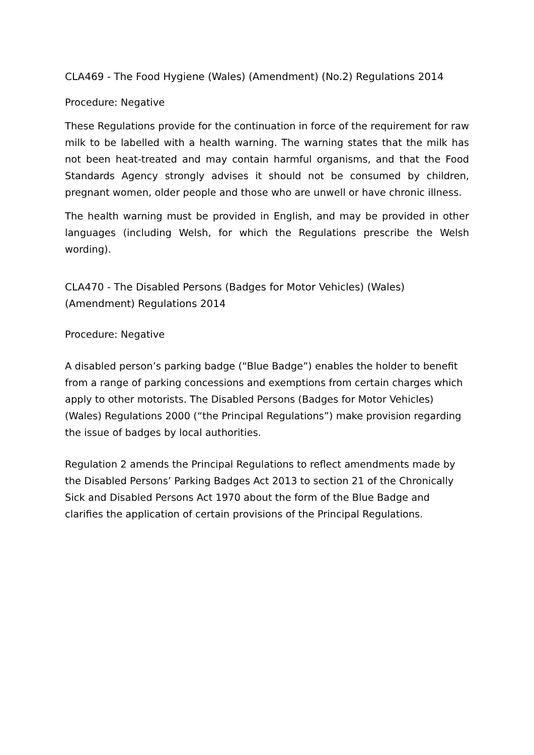CLA469 - The Food Hygiene (Wales) (Amendment) (No.2) Regulations 2014
Procedure: Negative
These Regulations provide for the continuation in force of the requirement for raw milk to be labelled with a health warning. The warning states that the milk has not been heat-treated and may contain harmful organisms, and that the Food Standards Agency strongly advises it should not be consumed by children, pregnant women, older people and those who are unwell or have chronic illness.
The health warning must be provided in English, and may be provided in other languages (including Welsh, for which the Regulations prescribe the Welsh wording).
CLA470 - The Disabled Persons (Badges for Motor Vehicles) (Wales) (Amendment) Regulations 2014
Procedure: Negative
A disabled person’s parking badge (“Blue Badge”) enables the holder to benefit from a range of parking concessions and exemptions from certain charges which apply to other motorists. The Disabled Persons (Badges for Motor Vehicles) (Wales) Regulations 2000 (“the Principal Regulations”) make provision regarding the issue of badges by local authorities.
Regulation 2 amends the Principal Regulations to reflect amendments made by the Disabled Persons’ Parking Badges Act 2013 to section 21 of the Chronically Sick and Disabled Persons Act 1970 about the form of the Blue Badge and clarifies the application of certain provisions of the Principal Regulations.